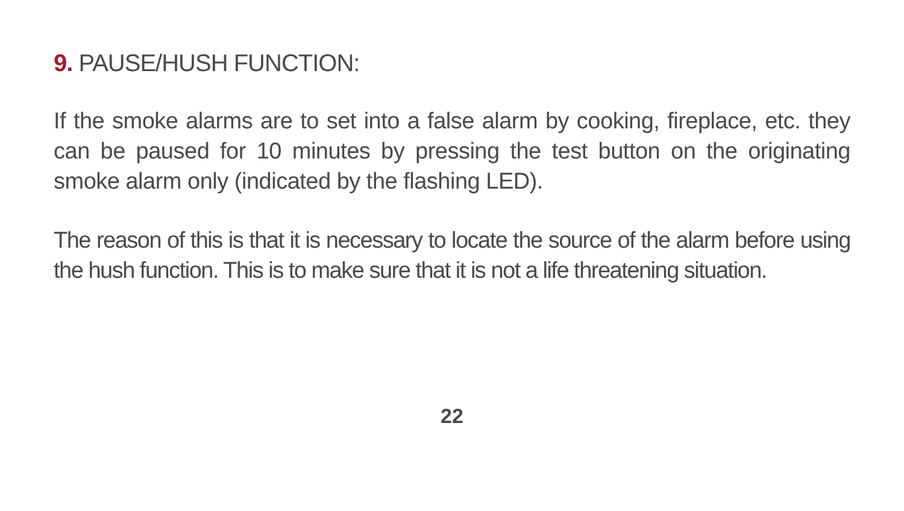9. PAUSE/HUSH FUNCTION:
If the smoke alarms are to set into a false alarm by cooking, fireplace, etc. they can be paused for 10 minutes by pressing the test button on the originating smoke alarm only (indicated by the flashing LED).
The reason of this is that it is necessary to locate the source of the alarm before using the hush function. This is to make sure that it is not a life threatening situation.
22